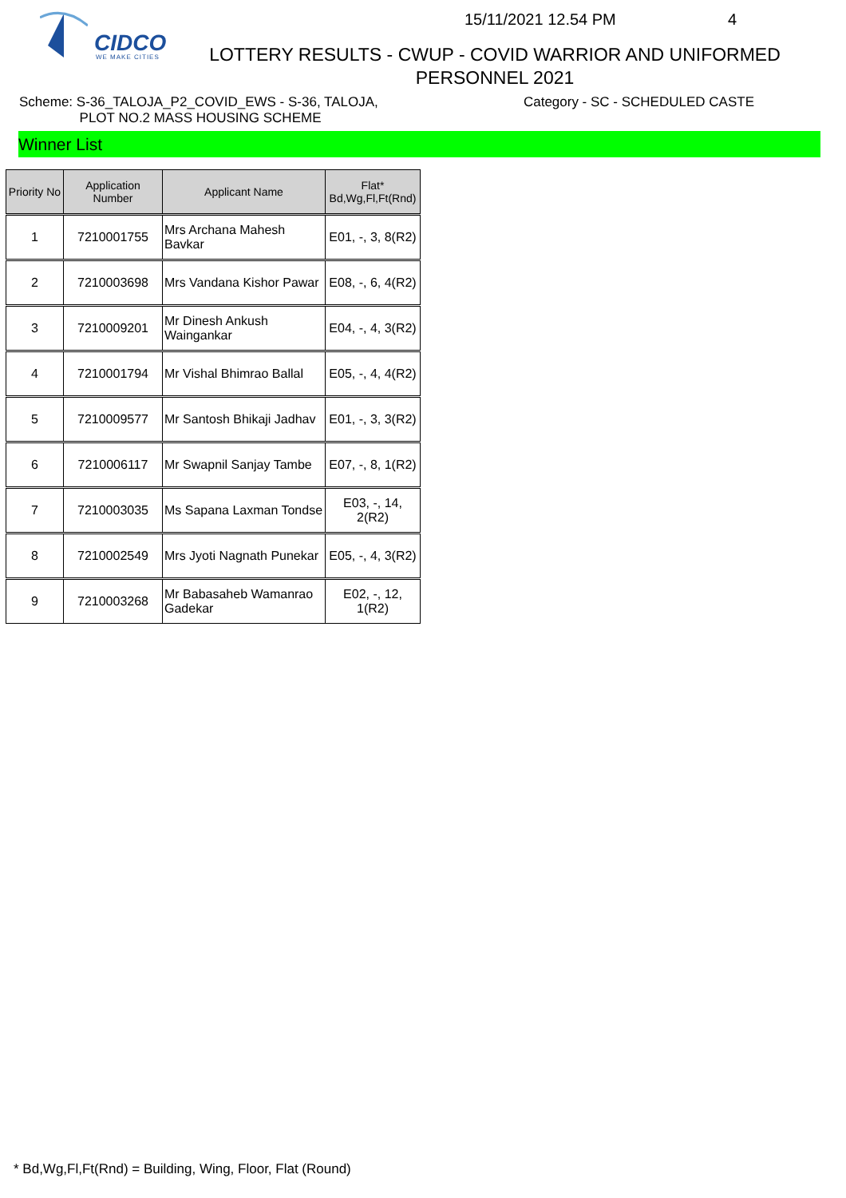CIDCO
WE MAKE CITIES
15/11/2021 12.54 PM 4
LOTTERY RESULTS - CWUP - COVID WARRIOR AND UNIFORMED PERSONNEL 2021
Scheme: S-36_TALOJA_P2_COVID_EWS - S-36, TALOJA,
PLOT NO.2 MASS HOUSING SCHEME
Category - SC - SCHEDULED CASTE
Winner List
| Priority No | Application Number | Applicant Name | Flat* Bd,Wg,Fl,Ft(Rnd) |
| --- | --- | --- | --- |
| 1 | 7210001755 | Mrs Archana Mahesh Bavkar | E01, -, 3, 8(R2) |
| 2 | 7210003698 | Mrs Vandana Kishor Pawar | E08, -, 6, 4(R2) |
| 3 | 7210009201 | Mr Dinesh Ankush Waingankar | E04, -, 4, 3(R2) |
| 4 | 7210001794 | Mr Vishal Bhimrao Ballal | E05, -, 4, 4(R2) |
| 5 | 7210009577 | Mr Santosh Bhikaji Jadhav | E01, -, 3, 3(R2) |
| 6 | 7210006117 | Mr Swapnil Sanjay Tambe | E07, -, 8, 1(R2) |
| 7 | 7210003035 | Ms Sapana Laxman Tondse | E03, -, 14, 2(R2) |
| 8 | 7210002549 | Mrs Jyoti Nagnath Punekar | E05, -, 4, 3(R2) |
| 9 | 7210003268 | Mr Babasaheb Wamanrao Gadekar | E02, -, 12, 1(R2) |
* Bd,Wg,Fl,Ft(Rnd) = Building, Wing, Floor, Flat (Round)